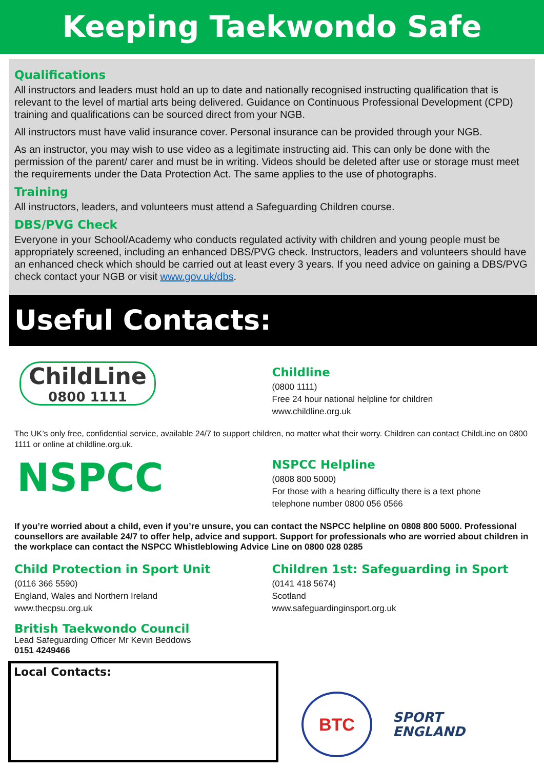Keeping Taekwondo Safe
Qualifications
All instructors and leaders must hold an up to date and nationally recognised instructing qualification that is relevant to the level of martial arts being delivered. Guidance on Continuous Professional Development (CPD) training and qualifications can be sourced direct from your NGB.
All instructors must have valid insurance cover. Personal insurance can be provided through your NGB.
As an instructor, you may wish to use video as a legitimate instructing aid. This can only be done with the permission of the parent/ carer and must be in writing. Videos should be deleted after use or storage must meet the requirements under the Data Protection Act. The same applies to the use of photographs.
Training
All instructors, leaders, and volunteers must attend a Safeguarding Children course.
DBS/PVG Check
Everyone in your School/Academy who conducts regulated activity with children and young people must be appropriately screened, including an enhanced DBS/PVG check. Instructors, leaders and volunteers should have an enhanced check which should be carried out at least every 3 years. If you need advice on gaining a DBS/PVG check contact your NGB or visit www.gov.uk/dbs.
Useful Contacts:
ChildLine
0800 1111
Childline
(0800 1111)
Free 24 hour national helpline for children
www.childline.org.uk
The UK’s only free, confidential service, available 24/7 to support children, no matter what their worry. Children can contact ChildLine on 0800 1111 or online at childline.org.uk.
NSPCC
NSPCC Helpline
(0808 800 5000)
For those with a hearing difficulty there is a text phone
telephone number 0800 056 0566
If you’re worried about a child, even if you’re unsure, you can contact the NSPCC helpline on 0808 800 5000. Professional counsellors are available 24/7 to offer help, advice and support. Support for professionals who are worried about children in the workplace can contact the NSPCC Whistleblowing Advice Line on 0800 028 0285
Child Protection in Sport Unit
(0116 366 5590)
England, Wales and Northern Ireland
www.thecpsu.org.uk
Children 1st: Safeguarding in Sport
(0141 418 5674)
Scotland
www.safeguardinginsport.org.uk
British Taekwondo Council
Lead Safeguarding Officer Mr Kevin Beddows
0151 4249466
Local Contacts:
BTC
SPORT
ENGLAND